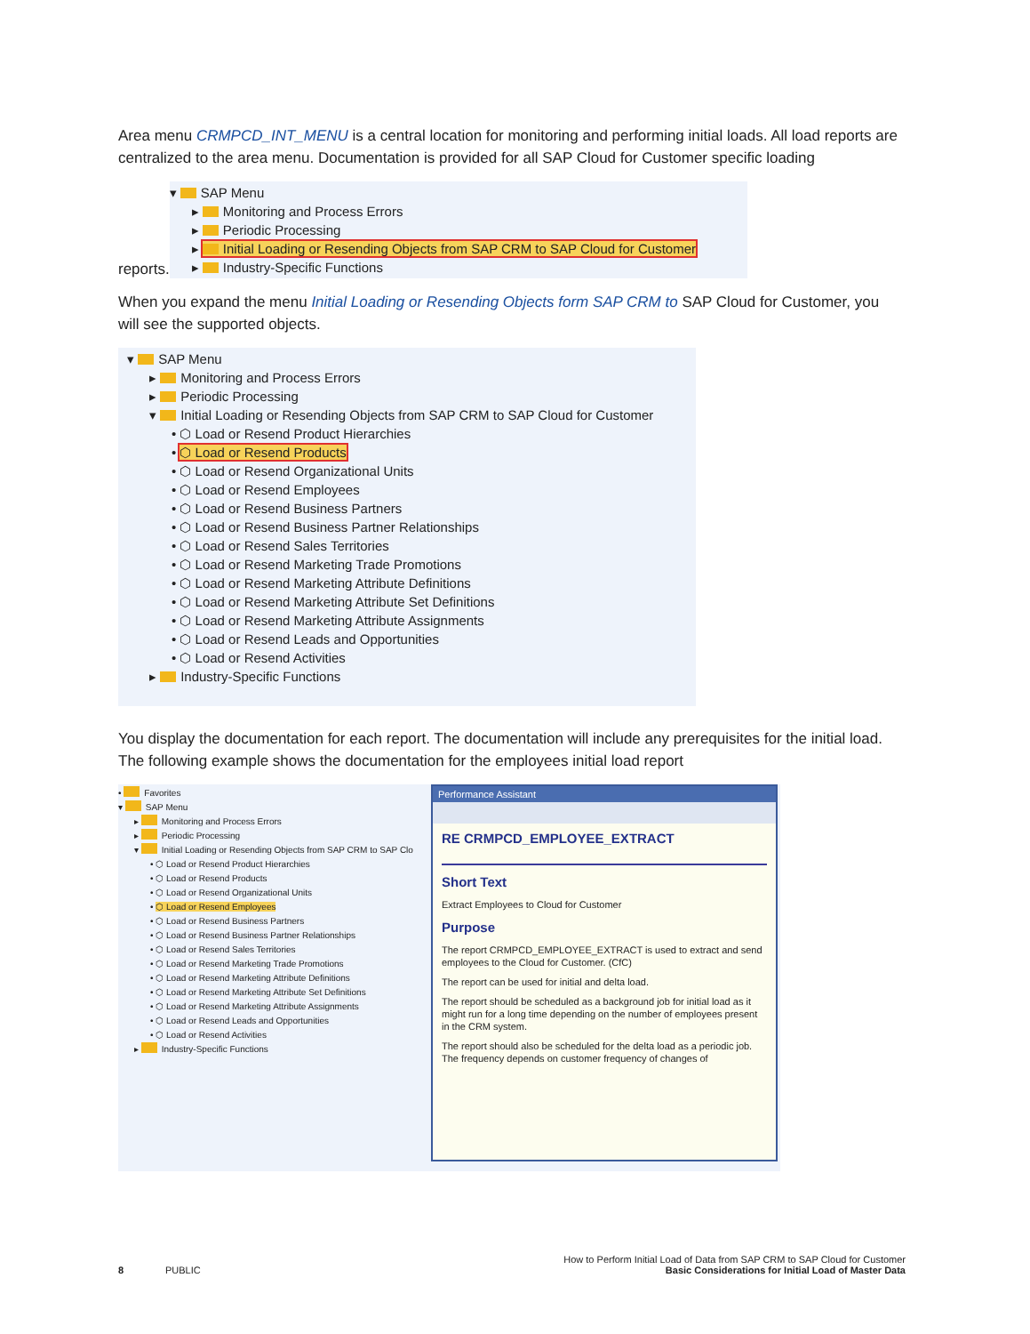Area menu CRMPCD_INT_MENU is a central location for monitoring and performing initial loads. All load reports are centralized to the area menu. Documentation is provided for all SAP Cloud for Customer specific loading
reports.
▾ SAP Menu
▸ Monitoring and Process Errors
▸ Periodic Processing
▸ Initial Loading or Resending Objects from SAP CRM to SAP Cloud for Customer
▸ Industry-Specific Functions
When you expand the menu Initial Loading or Resending Objects form SAP CRM to SAP Cloud for Customer, you will see the supported objects.
▾ SAP Menu
▸ Monitoring and Process Errors
▸ Periodic Processing
▾ Initial Loading or Resending Objects from SAP CRM to SAP Cloud for Customer
• ⬡ Load or Resend Product Hierarchies
• ⬡ Load or Resend Products
• ⬡ Load or Resend Organizational Units
• ⬡ Load or Resend Employees
• ⬡ Load or Resend Business Partners
• ⬡ Load or Resend Business Partner Relationships
• ⬡ Load or Resend Sales Territories
• ⬡ Load or Resend Marketing Trade Promotions
• ⬡ Load or Resend Marketing Attribute Definitions
• ⬡ Load or Resend Marketing Attribute Set Definitions
• ⬡ Load or Resend Marketing Attribute Assignments
• ⬡ Load or Resend Leads and Opportunities
• ⬡ Load or Resend Activities
▸ Industry-Specific Functions
You display the documentation for each report. The documentation will include any prerequisites for the initial load. The following example shows the documentation for the employees initial load report
• Favorites
▾ SAP Menu
▸ Monitoring and Process Errors
▸ Periodic Processing
▾ Initial Loading or Resending Objects from SAP CRM to SAP Clo
• ⬡ Load or Resend Product Hierarchies
• ⬡ Load or Resend Products
• ⬡ Load or Resend Organizational Units
• ⬡ Load or Resend Employees
• ⬡ Load or Resend Business Partners
• ⬡ Load or Resend Business Partner Relationships
• ⬡ Load or Resend Sales Territories
• ⬡ Load or Resend Marketing Trade Promotions
• ⬡ Load or Resend Marketing Attribute Definitions
• ⬡ Load or Resend Marketing Attribute Set Definitions
• ⬡ Load or Resend Marketing Attribute Assignments
• ⬡ Load or Resend Leads and Opportunities
• ⬡ Load or Resend Activities
▸ Industry-Specific Functions
Performance Assistant
RE CRMPCD_EMPLOYEE_EXTRACT
Short Text
Extract Employees to Cloud for Customer
Purpose
The report CRMPCD_EMPLOYEE_EXTRACT is used to extract and send employees to the Cloud for Customer. (CfC)
The report can be used for initial and delta load.
The report should be scheduled as a background job for initial load as it might run for a long time depending on the number of employees present in the CRM system.
The report should also be scheduled for the delta load as a periodic job. The frequency depends on customer frequency of changes of
How to Perform Initial Load of Data from SAP CRM to SAP Cloud for Customer
8 PUBLIC Basic Considerations for Initial Load of Master Data